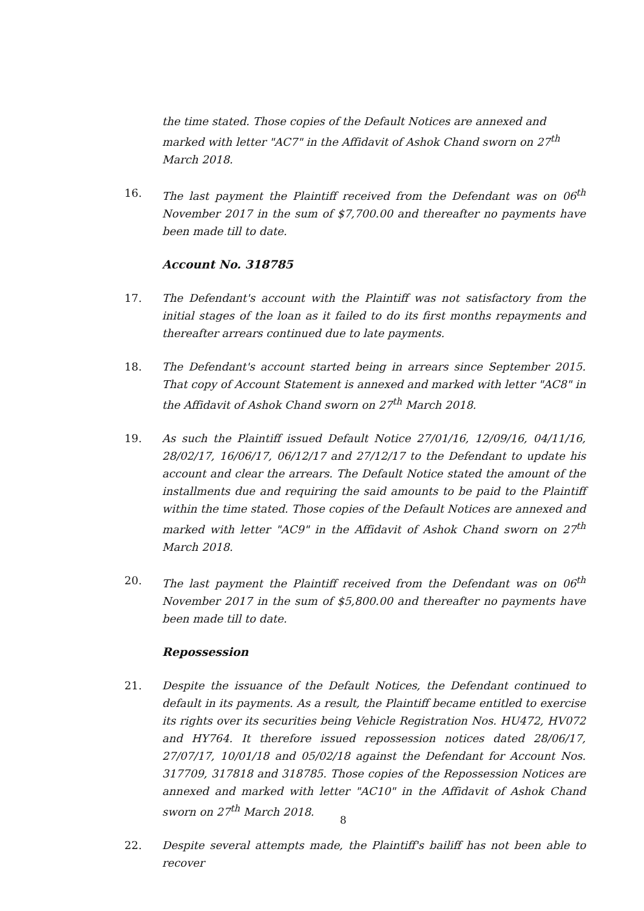the time stated. Those copies of the Default Notices are annexed and marked with letter "AC7" in the Affidavit of Ashok Chand sworn on 27<sup>th</sup> March 2018.
16. The last payment the Plaintiff received from the Defendant was on 06<sup>th</sup> November 2017 in the sum of $7,700.00 and thereafter no payments have been made till to date.
Account No. 318785
17. The Defendant's account with the Plaintiff was not satisfactory from the initial stages of the loan as it failed to do its first months repayments and thereafter arrears continued due to late payments.
18. The Defendant's account started being in arrears since September 2015. That copy of Account Statement is annexed and marked with letter "AC8" in the Affidavit of Ashok Chand sworn on 27<sup>th</sup> March 2018.
19. As such the Plaintiff issued Default Notice 27/01/16, 12/09/16, 04/11/16, 28/02/17, 16/06/17, 06/12/17 and 27/12/17 to the Defendant to update his account and clear the arrears. The Default Notice stated the amount of the installments due and requiring the said amounts to be paid to the Plaintiff within the time stated. Those copies of the Default Notices are annexed and marked with letter "AC9" in the Affidavit of Ashok Chand sworn on 27<sup>th</sup> March 2018.
20. The last payment the Plaintiff received from the Defendant was on 06<sup>th</sup> November 2017 in the sum of $5,800.00 and thereafter no payments have been made till to date.
Repossession
21. Despite the issuance of the Default Notices, the Defendant continued to default in its payments. As a result, the Plaintiff became entitled to exercise its rights over its securities being Vehicle Registration Nos. HU472, HV072 and HY764. It therefore issued repossession notices dated 28/06/17, 27/07/17, 10/01/18 and 05/02/18 against the Defendant for Account Nos. 317709, 317818 and 318785. Those copies of the Repossession Notices are annexed and marked with letter "AC10" in the Affidavit of Ashok Chand sworn on 27<sup>th</sup> March 2018.
22. Despite several attempts made, the Plaintiff's bailiff has not been able to recover
8